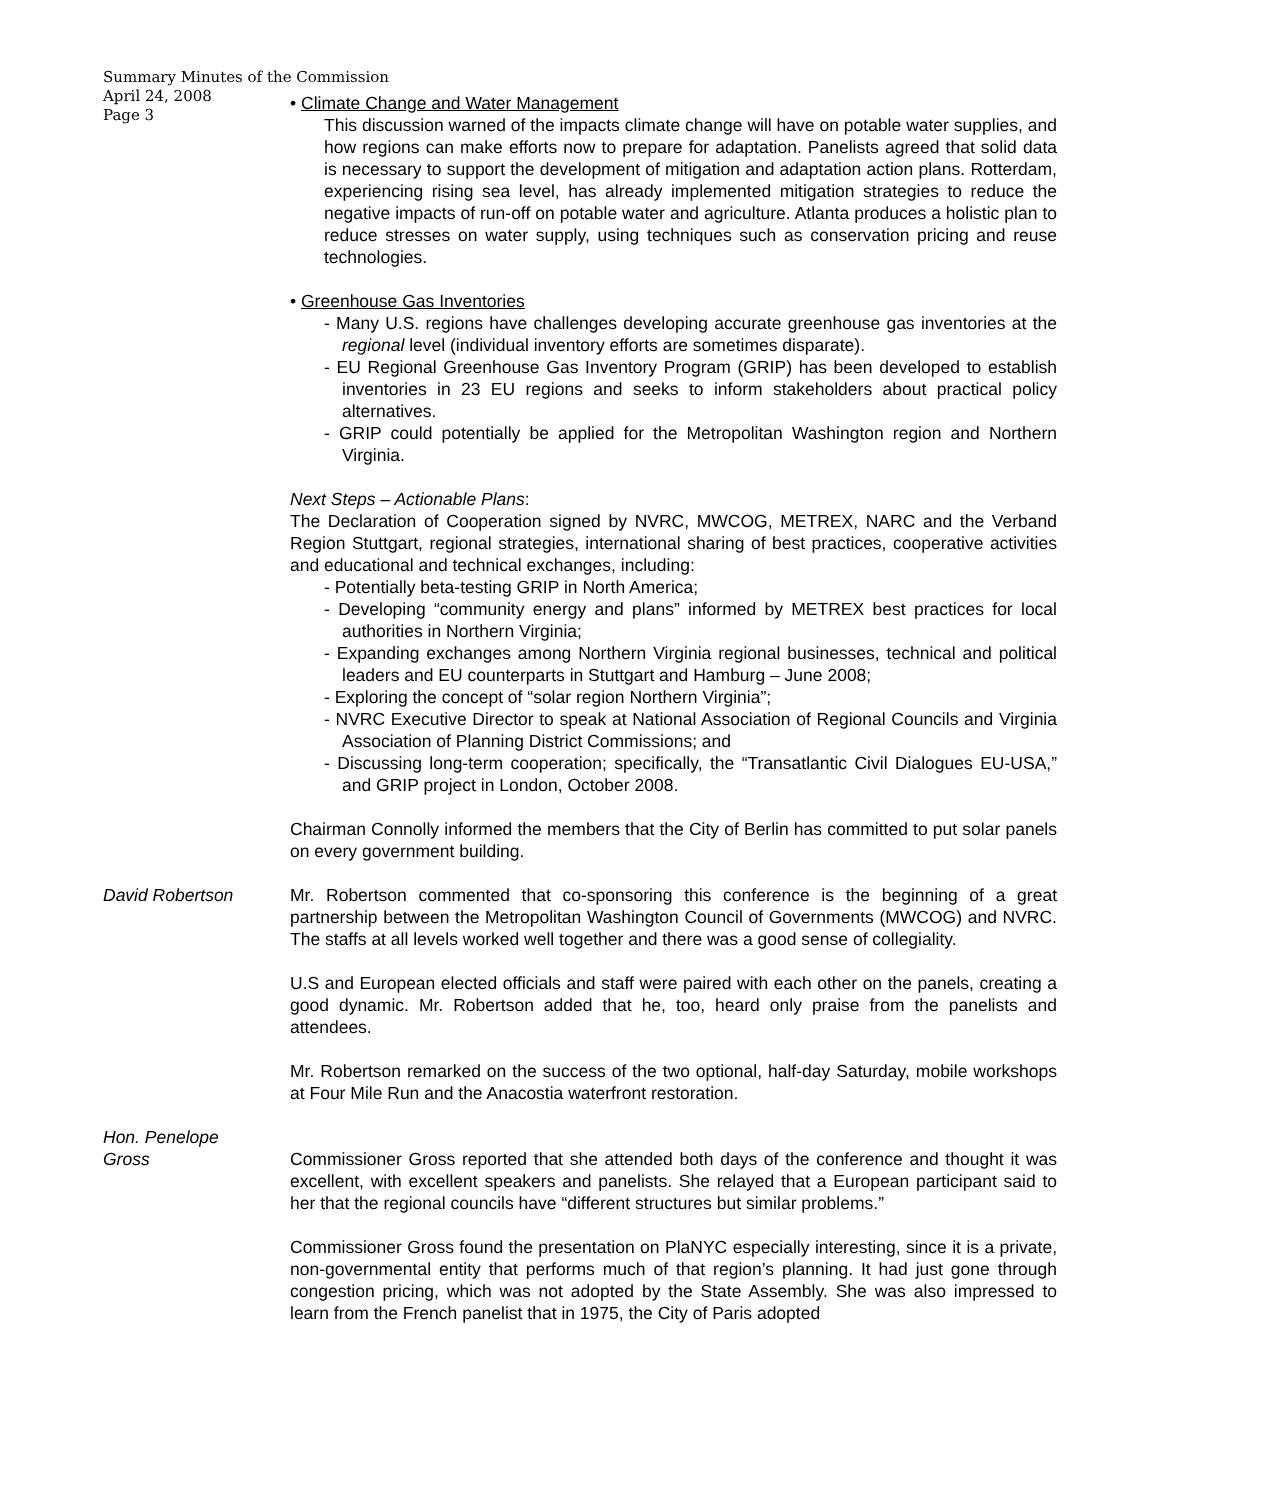Summary Minutes of the Commission
April 24, 2008
Page 3
• Climate Change and Water Management
This discussion warned of the impacts climate change will have on potable water supplies, and how regions can make efforts now to prepare for adaptation. Panelists agreed that solid data is necessary to support the development of mitigation and adaptation action plans. Rotterdam, experiencing rising sea level, has already implemented mitigation strategies to reduce the negative impacts of run-off on potable water and agriculture. Atlanta produces a holistic plan to reduce stresses on water supply, using techniques such as conservation pricing and reuse technologies.
• Greenhouse Gas Inventories
- Many U.S. regions have challenges developing accurate greenhouse gas inventories at the regional level (individual inventory efforts are sometimes disparate).
- EU Regional Greenhouse Gas Inventory Program (GRIP) has been developed to establish inventories in 23 EU regions and seeks to inform stakeholders about practical policy alternatives.
- GRIP could potentially be applied for the Metropolitan Washington region and Northern Virginia.
Next Steps – Actionable Plans:
The Declaration of Cooperation signed by NVRC, MWCOG, METREX, NARC and the Verband Region Stuttgart, regional strategies, international sharing of best practices, cooperative activities and educational and technical exchanges, including:
- Potentially beta-testing GRIP in North America;
- Developing “community energy and plans” informed by METREX best practices for local authorities in Northern Virginia;
- Expanding exchanges among Northern Virginia regional businesses, technical and political leaders and EU counterparts in Stuttgart and Hamburg – June 2008;
- Exploring the concept of “solar region Northern Virginia”;
- NVRC Executive Director to speak at National Association of Regional Councils and Virginia Association of Planning District Commissions; and
- Discussing long-term cooperation; specifically, the “Transatlantic Civil Dialogues EU-USA,” and GRIP project in London, October 2008.
Chairman Connolly informed the members that the City of Berlin has committed to put solar panels on every government building.
David Robertson Mr. Robertson commented that co-sponsoring this conference is the beginning of a great partnership between the Metropolitan Washington Council of Governments (MWCOG) and NVRC. The staffs at all levels worked well together and there was a good sense of collegiality.
U.S and European elected officials and staff were paired with each other on the panels, creating a good dynamic. Mr. Robertson added that he, too, heard only praise from the panelists and attendees.
Mr. Robertson remarked on the success of the two optional, half-day Saturday, mobile workshops at Four Mile Run and the Anacostia waterfront restoration.
Hon. Penelope
Gross
Commissioner Gross reported that she attended both days of the conference and thought it was excellent, with excellent speakers and panelists. She relayed that a European participant said to her that the regional councils have “different structures but similar problems.”
Commissioner Gross found the presentation on PlaNYC especially interesting, since it is a private, non-governmental entity that performs much of that region’s planning. It had just gone through congestion pricing, which was not adopted by the State Assembly. She was also impressed to learn from the French panelist that in 1975, the City of Paris adopted